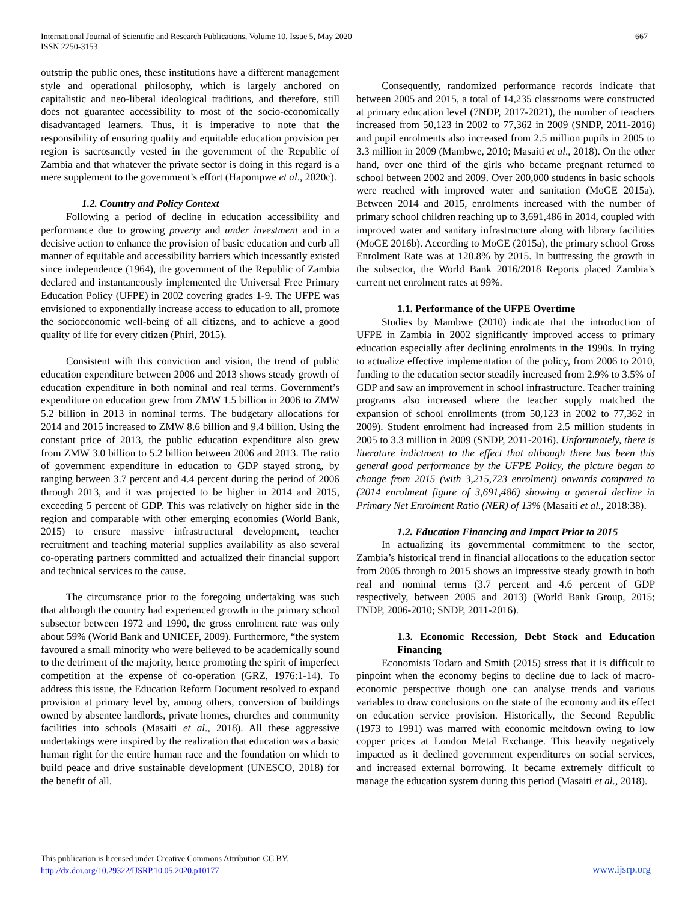International Journal of Scientific and Research Publications, Volume 10, Issue 5, May 2020
ISSN 2250-3153 667
outstrip the public ones, these institutions have a different management style and operational philosophy, which is largely anchored on capitalistic and neo-liberal ideological traditions, and therefore, still does not guarantee accessibility to most of the socio-economically disadvantaged learners. Thus, it is imperative to note that the responsibility of ensuring quality and equitable education provision per region is sacrosanctly vested in the government of the Republic of Zambia and that whatever the private sector is doing in this regard is a mere supplement to the government’s effort (Hapompwe et al., 2020c).
1.2. Country and Policy Context
Following a period of decline in education accessibility and performance due to growing poverty and under investment and in a decisive action to enhance the provision of basic education and curb all manner of equitable and accessibility barriers which incessantly existed since independence (1964), the government of the Republic of Zambia declared and instantaneously implemented the Universal Free Primary Education Policy (UFPE) in 2002 covering grades 1-9. The UFPE was envisioned to exponentially increase access to education to all, promote the socioeconomic well-being of all citizens, and to achieve a good quality of life for every citizen (Phiri, 2015).
Consistent with this conviction and vision, the trend of public education expenditure between 2006 and 2013 shows steady growth of education expenditure in both nominal and real terms. Government’s expenditure on education grew from ZMW 1.5 billion in 2006 to ZMW 5.2 billion in 2013 in nominal terms. The budgetary allocations for 2014 and 2015 increased to ZMW 8.6 billion and 9.4 billion. Using the constant price of 2013, the public education expenditure also grew from ZMW 3.0 billion to 5.2 billion between 2006 and 2013. The ratio of government expenditure in education to GDP stayed strong, by ranging between 3.7 percent and 4.4 percent during the period of 2006 through 2013, and it was projected to be higher in 2014 and 2015, exceeding 5 percent of GDP. This was relatively on higher side in the region and comparable with other emerging economies (World Bank, 2015) to ensure massive infrastructural development, teacher recruitment and teaching material supplies availability as also several co-operating partners committed and actualized their financial support and technical services to the cause.
The circumstance prior to the foregoing undertaking was such that although the country had experienced growth in the primary school subsector between 1972 and 1990, the gross enrolment rate was only about 59% (World Bank and UNICEF, 2009). Furthermore, “the system favoured a small minority who were believed to be academically sound to the detriment of the majority, hence promoting the spirit of imperfect competition at the expense of co-operation (GRZ, 1976:1-14). To address this issue, the Education Reform Document resolved to expand provision at primary level by, among others, conversion of buildings owned by absentee landlords, private homes, churches and community facilities into schools (Masaiti et al., 2018). All these aggressive undertakings were inspired by the realization that education was a basic human right for the entire human race and the foundation on which to build peace and drive sustainable development (UNESCO, 2018) for the benefit of all.
Consequently, randomized performance records indicate that between 2005 and 2015, a total of 14,235 classrooms were constructed at primary education level (7NDP, 2017-2021), the number of teachers increased from 50,123 in 2002 to 77,362 in 2009 (SNDP, 2011-2016) and pupil enrolments also increased from 2.5 million pupils in 2005 to 3.3 million in 2009 (Mambwe, 2010; Masaiti et al., 2018). On the other hand, over one third of the girls who became pregnant returned to school between 2002 and 2009. Over 200,000 students in basic schools were reached with improved water and sanitation (MoGE 2015a). Between 2014 and 2015, enrolments increased with the number of primary school children reaching up to 3,691,486 in 2014, coupled with improved water and sanitary infrastructure along with library facilities (MoGE 2016b). According to MoGE (2015a), the primary school Gross Enrolment Rate was at 120.8% by 2015. In buttressing the growth in the subsector, the World Bank 2016/2018 Reports placed Zambia’s current net enrolment rates at 99%.
1.1. Performance of the UFPE Overtime
Studies by Mambwe (2010) indicate that the introduction of UFPE in Zambia in 2002 significantly improved access to primary education especially after declining enrolments in the 1990s. In trying to actualize effective implementation of the policy, from 2006 to 2010, funding to the education sector steadily increased from 2.9% to 3.5% of GDP and saw an improvement in school infrastructure. Teacher training programs also increased where the teacher supply matched the expansion of school enrollments (from 50,123 in 2002 to 77,362 in 2009). Student enrolment had increased from 2.5 million students in 2005 to 3.3 million in 2009 (SNDP, 2011-2016). Unfortunately, there is literature indictment to the effect that although there has been this general good performance by the UFPE Policy, the picture began to change from 2015 (with 3,215,723 enrolment) onwards compared to (2014 enrolment figure of 3,691,486) showing a general decline in Primary Net Enrolment Ratio (NER) of 13% (Masaiti et al., 2018:38).
1.2. Education Financing and Impact Prior to 2015
In actualizing its governmental commitment to the sector, Zambia’s historical trend in financial allocations to the education sector from 2005 through to 2015 shows an impressive steady growth in both real and nominal terms (3.7 percent and 4.6 percent of GDP respectively, between 2005 and 2013) (World Bank Group, 2015; FNDP, 2006-2010; SNDP, 2011-2016).
1.3. Economic Recession, Debt Stock and Education Financing
Economists Todaro and Smith (2015) stress that it is difficult to pinpoint when the economy begins to decline due to lack of macro-economic perspective though one can analyse trends and various variables to draw conclusions on the state of the economy and its effect on education service provision. Historically, the Second Republic (1973 to 1991) was marred with economic meltdown owing to low copper prices at London Metal Exchange. This heavily negatively impacted as it declined government expenditures on social services, and increased external borrowing. It became extremely difficult to manage the education system during this period (Masaiti et al., 2018).
This publication is licensed under Creative Commons Attribution CC BY.
http://dx.doi.org/10.29322/IJSRP.10.05.2020.p10177
www.ijsrp.org